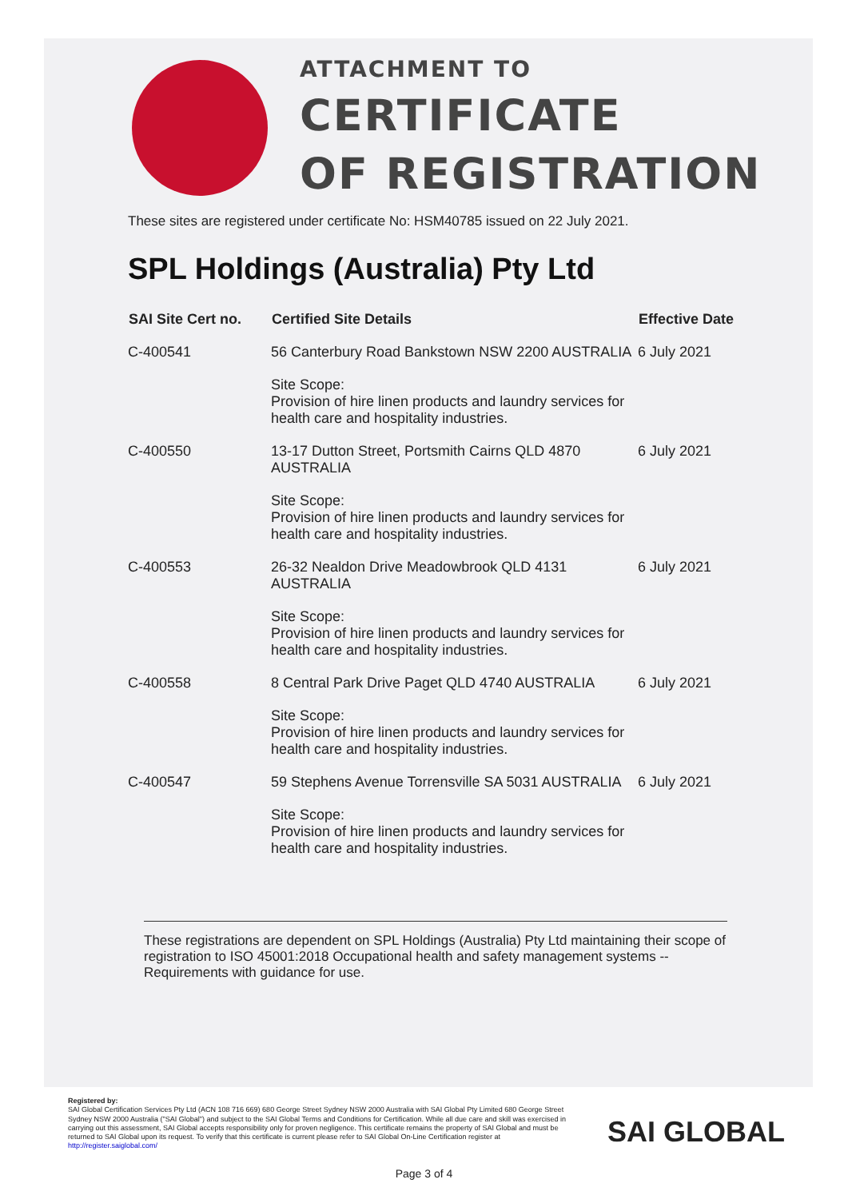ATTACHMENT TO
CERTIFICATE
OF REGISTRATION
These sites are registered under certificate No: HSM40785 issued on 22 July 2021.
SPL Holdings (Australia) Pty Ltd
| SAI Site Cert no. | Certified Site Details | Effective Date |
| --- | --- | --- |
| C-400541 | 56 Canterbury Road Bankstown NSW 2200 AUSTRALIA | 6 July 2021 |
| | Site Scope: Provision of hire linen products and laundry services for health care and hospitality industries. | |
| C-400550 | 13-17 Dutton Street, Portsmith Cairns QLD 4870 AUSTRALIA | 6 July 2021 |
| | Site Scope: Provision of hire linen products and laundry services for health care and hospitality industries. | |
| C-400553 | 26-32 Nealdon Drive Meadowbrook QLD 4131 AUSTRALIA | 6 July 2021 |
| | Site Scope: Provision of hire linen products and laundry services for health care and hospitality industries. | |
| C-400558 | 8 Central Park Drive Paget QLD 4740 AUSTRALIA | 6 July 2021 |
| | Site Scope: Provision of hire linen products and laundry services for health care and hospitality industries. | |
| C-400547 | 59 Stephens Avenue Torrensville SA 5031 AUSTRALIA | 6 July 2021 |
| | Site Scope: Provision of hire linen products and laundry services for health care and hospitality industries. | |
These registrations are dependent on SPL Holdings (Australia) Pty Ltd maintaining their scope of registration to ISO 45001:2018 Occupational health and safety management systems -- Requirements with guidance for use.
Registered by:
SAI Global Certification Services Pty Ltd (ACN 108 716 669) 680 George Street Sydney NSW 2000 Australia with SAI Global Pty Limited 680 George Street Sydney NSW 2000 Australia ("SAI Global") and subject to the SAI Global Terms and Conditions for Certification. While all due care and skill was exercised in carrying out this assessment, SAI Global accepts responsibility only for proven negligence. This certificate remains the property of SAI Global and must be returned to SAI Global upon its request. To verify that this certificate is current please refer to SAI Global On-Line Certification register at http://register.saiglobal.com/
SAI GLOBAL
Page 3 of 4